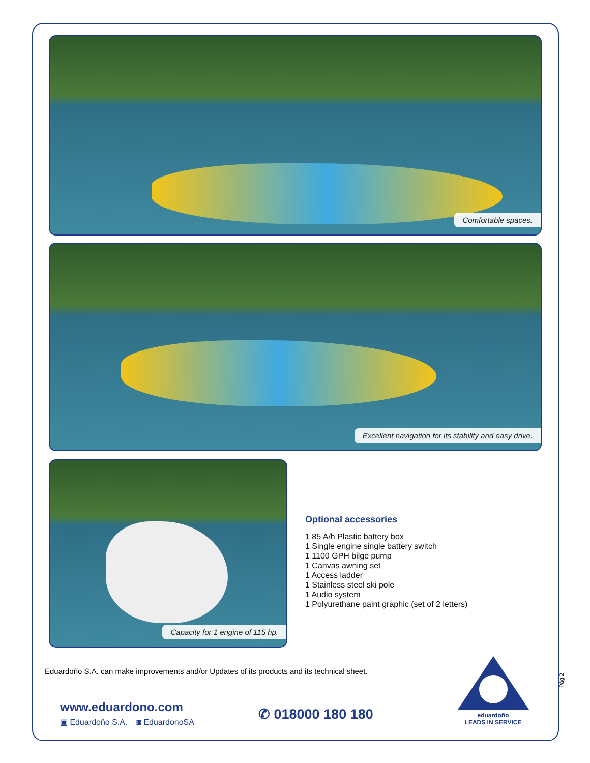Comfortable spaces.
Excellent navigation for its stability and easy drive.
Capacity for 1 engine of 115 hp.
Optional accessories
1 85 A/h Plastic battery box
1 Single engine single battery switch
1 1100 GPH bilge pump
1 Canvas awning set
1 Access ladder
1 Stainless steel ski pole
1 Audio system
1 Polyurethane paint graphic (set of 2 letters)
Eduardoño S.A. can make improvements and/or Updates of its products and its technical sheet.
www.eduardono.com
▣ Eduardoño S.A. ◙ EduardonoSA
✆ 018000 180 180
eduardoño
LEADS IN SERVICE
Pág 2.